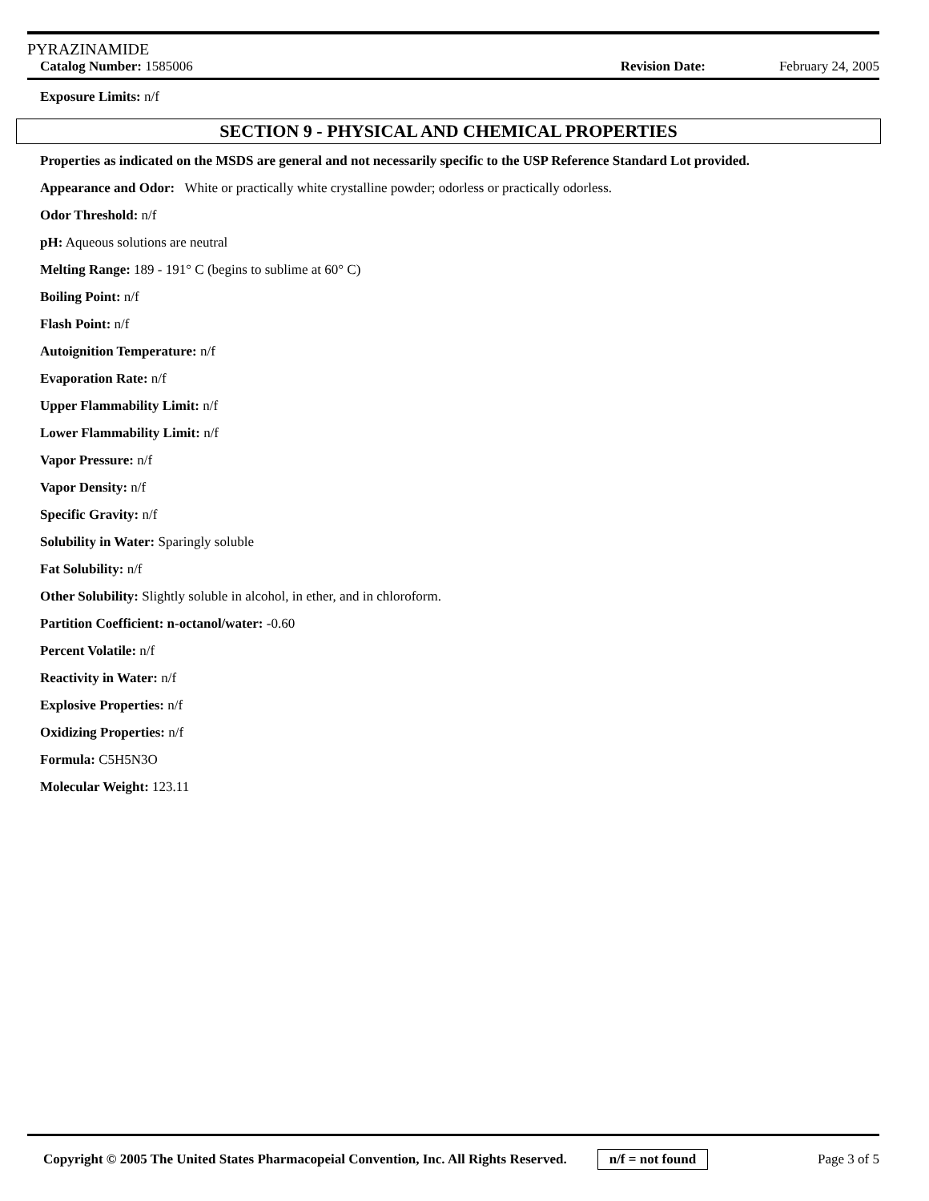PYRAZINAMIDE
Catalog Number: 1585006 Revision Date: February 24, 2005
Exposure Limits: n/f
SECTION 9 - PHYSICAL AND CHEMICAL PROPERTIES
Properties as indicated on the MSDS are general and not necessarily specific to the USP Reference Standard Lot provided.
Appearance and Odor: White or practically white crystalline powder; odorless or practically odorless.
Odor Threshold: n/f
pH: Aqueous solutions are neutral
Melting Range: 189 - 191° C (begins to sublime at 60° C)
Boiling Point: n/f
Flash Point: n/f
Autoignition Temperature: n/f
Evaporation Rate: n/f
Upper Flammability Limit: n/f
Lower Flammability Limit: n/f
Vapor Pressure: n/f
Vapor Density: n/f
Specific Gravity: n/f
Solubility in Water: Sparingly soluble
Fat Solubility: n/f
Other Solubility: Slightly soluble in alcohol, in ether, and in chloroform.
Partition Coefficient: n-octanol/water: -0.60
Percent Volatile: n/f
Reactivity in Water: n/f
Explosive Properties: n/f
Oxidizing Properties: n/f
Formula: C5H5N3O
Molecular Weight: 123.11
Copyright © 2005 The United States Pharmacopeial Convention, Inc. All Rights Reserved. n/f = not found Page 3 of 5